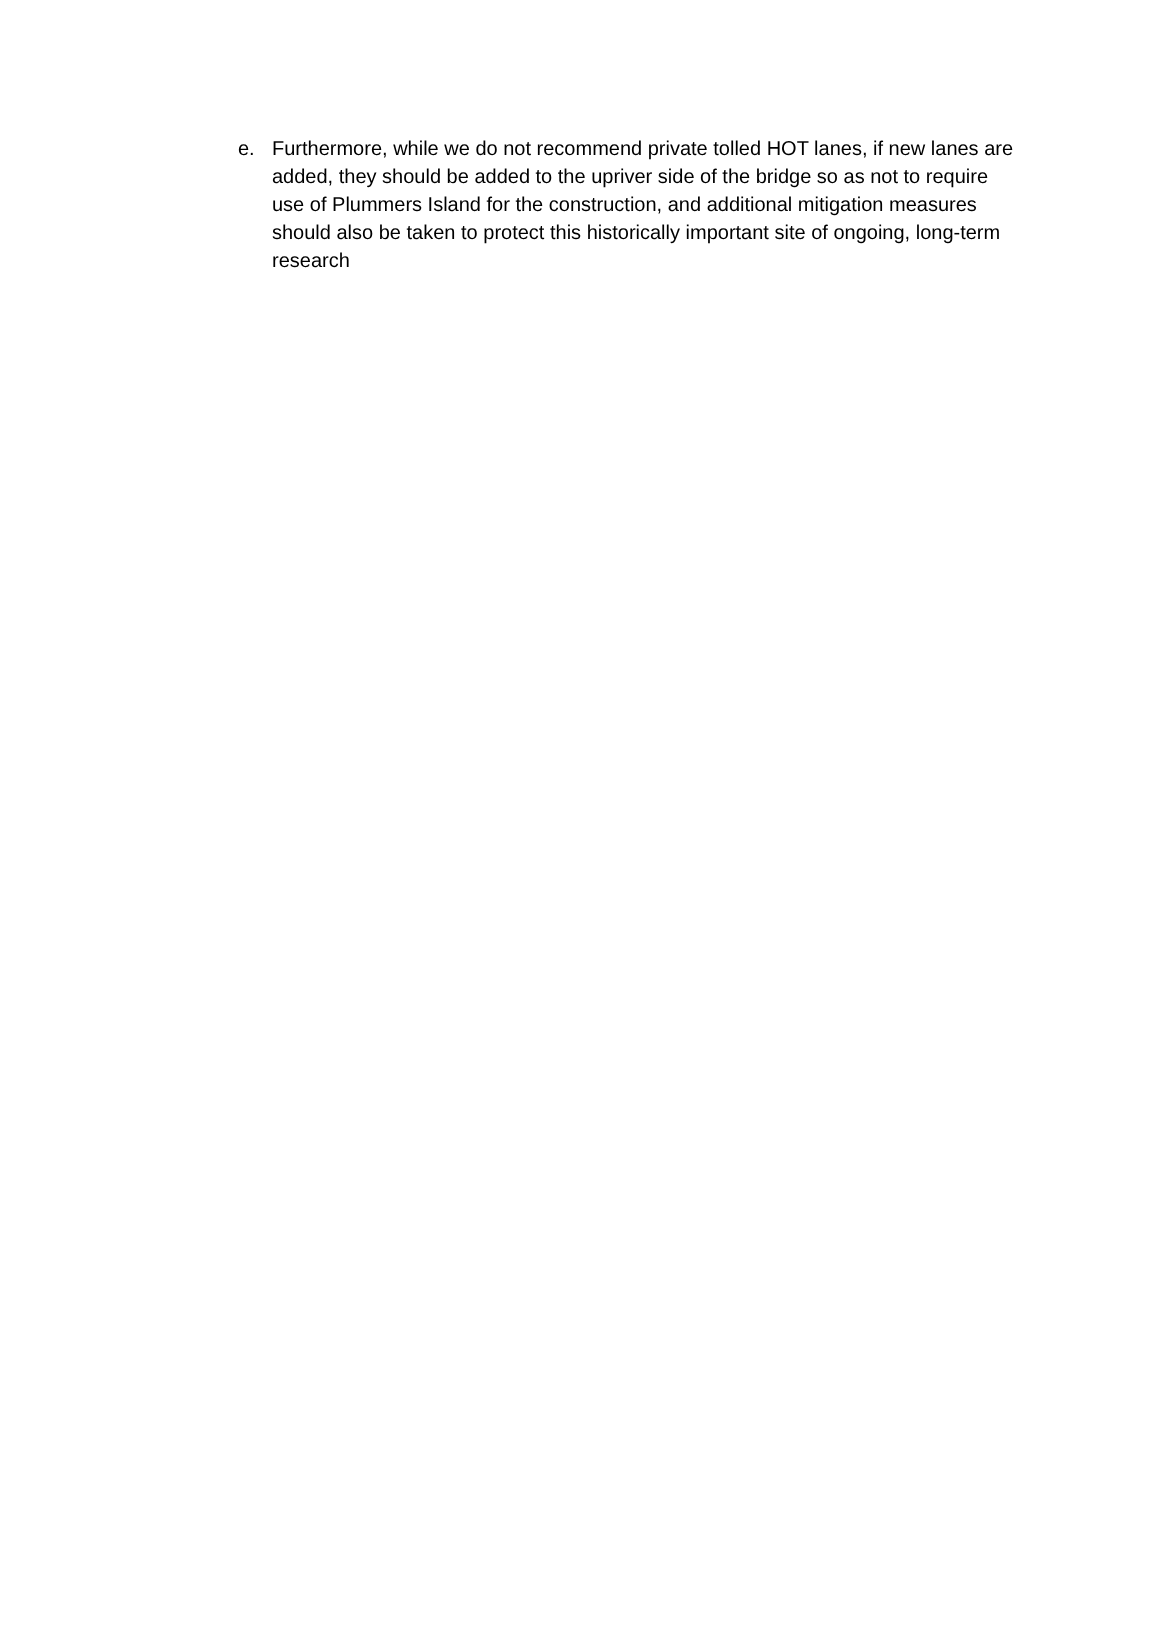e. Furthermore, while we do not recommend private tolled HOT lanes, if new lanes are added, they should be added to the upriver side of the bridge so as not to require use of Plummers Island for the construction, and additional mitigation measures should also be taken to protect this historically important site of ongoing, long-term research